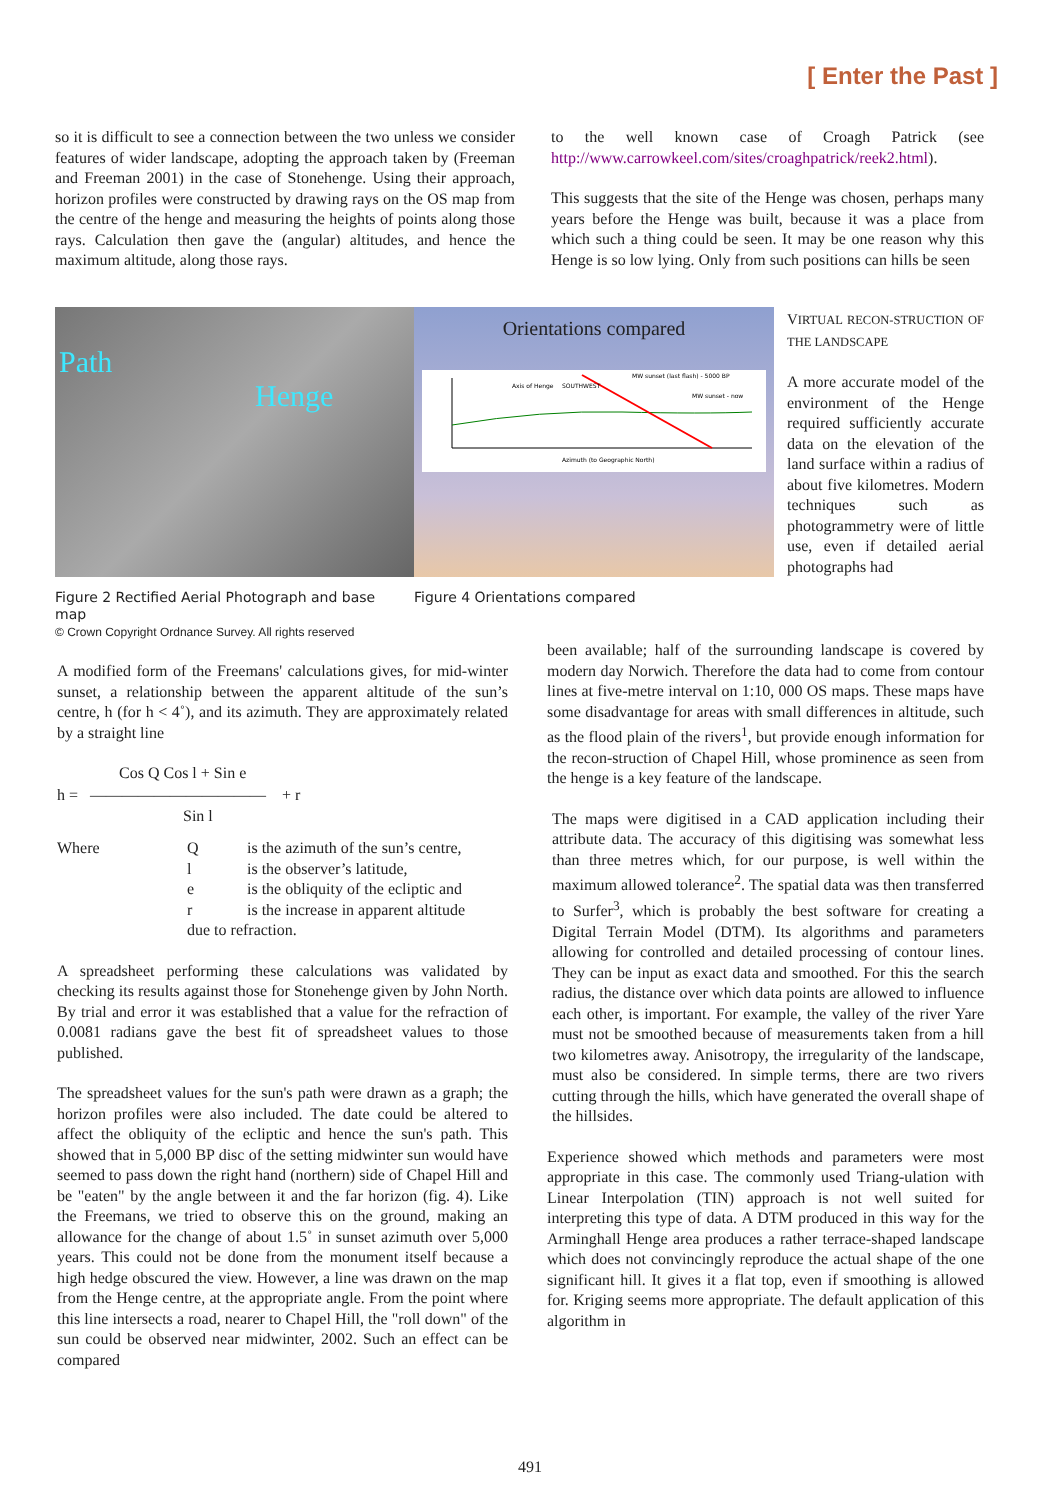[ Enter the Past ]
so it is difficult to see a connection between the two unless we consider features of wider landscape, adopting the approach taken by (Freeman and Freeman 2001) in the case of Stonehenge. Using their approach, horizon profiles were constructed by drawing rays on the OS map from the centre of the henge and measuring the heights of points along those rays. Calculation then gave the (angular) altitudes, and hence the maximum altitude, along those rays.
to the well known case of Croagh Patrick (see http://www.carrowkeel.com/sites/croaghpatrick/reek2.html).
This suggests that the site of the Henge was chosen, perhaps many years before the Henge was built, because it was a place from which such a thing could be seen. It may be one reason why this Henge is so low lying. Only from such positions can hills be seen
Path
Henge
Orientations compared
Axis of Henge
SOUTHWEST
MW sunset (last flash) - 5000 BP
MW sunset - now
Azimuth (to Geographic North)
VIRTUAL RECON-STRUCTION OF THE LANDSCAPE
A more accurate model of the environment of the Henge required sufficiently accurate data on the elevation of the land surface within a radius of about five kilometres. Modern techniques such as photogrammetry were of little use, even if detailed aerial photographs had
Figure 2 Rectified Aerial Photograph and base map
© Crown Copyright Ordnance Survey. All rights reserved
Figure 4 Orientations compared
A modified form of the Freemans' calculations gives, for mid-winter sunset, a relationship between the apparent altitude of the sun’s centre, h (for h < 4˚), and its azimuth. They are approximately related by a straight line
Cos Q Cos l + Sin e
h = ——————————— + r
Sin l
Where Q is the azimuth of the sun’s centre, l is the observer’s latitude, e is the obliquity of the ecliptic and r is the increase in apparent altitude due to refraction.
A spreadsheet performing these calculations was validated by checking its results against those for Stonehenge given by John North. By trial and error it was established that a value for the refraction of 0.0081 radians gave the best fit of spreadsheet values to those published.
The spreadsheet values for the sun's path were drawn as a graph; the horizon profiles were also included. The date could be altered to affect the obliquity of the ecliptic and hence the sun's path. This showed that in 5,000 BP disc of the setting midwinter sun would have seemed to pass down the right hand (northern) side of Chapel Hill and be "eaten" by the angle between it and the far horizon (fig. 4). Like the Freemans, we tried to observe this on the ground, making an allowance for the change of about 1.5˚ in sunset azimuth over 5,000 years. This could not be done from the monument itself because a high hedge obscured the view. However, a line was drawn on the map from the Henge centre, at the appropriate angle. From the point where this line intersects a road, nearer to Chapel Hill, the "roll down" of the sun could be observed near midwinter, 2002. Such an effect can be compared
been available; half of the surrounding landscape is covered by modern day Norwich. Therefore the data had to come from contour lines at five-metre interval on 1:10, 000 OS maps. These maps have some disadvantage for areas with small differences in altitude, such as the flood plain of the rivers<sup>1</sup>, but provide enough information for the recon-struction of Chapel Hill, whose prominence as seen from the henge is a key feature of the landscape.
The maps were digitised in a CAD application including their attribute data. The accuracy of this digitising was somewhat less than three metres which, for our purpose, is well within the maximum allowed tolerance<sup>2</sup>. The spatial data was then transferred to Surfer<sup>3</sup>, which is probably the best software for creating a Digital Terrain Model (DTM). Its algorithms and parameters allowing for controlled and detailed processing of contour lines. They can be input as exact data and smoothed. For this the search radius, the distance over which data points are allowed to influence each other, is important. For example, the valley of the river Yare must not be smoothed because of measurements taken from a hill two kilometres away. Anisotropy, the irregularity of the landscape, must also be considered. In simple terms, there are two rivers cutting through the hills, which have generated the overall shape of the hillsides.
Experience showed which methods and parameters were most appropriate in this case. The commonly used Triang-ulation with Linear Interpolation (TIN) approach is not well suited for interpreting this type of data. A DTM produced in this way for the Arminghall Henge area produces a rather terrace-shaped landscape which does not convincingly reproduce the actual shape of the one significant hill. It gives it a flat top, even if smoothing is allowed for. Kriging seems more appropriate. The default application of this algorithm in
491